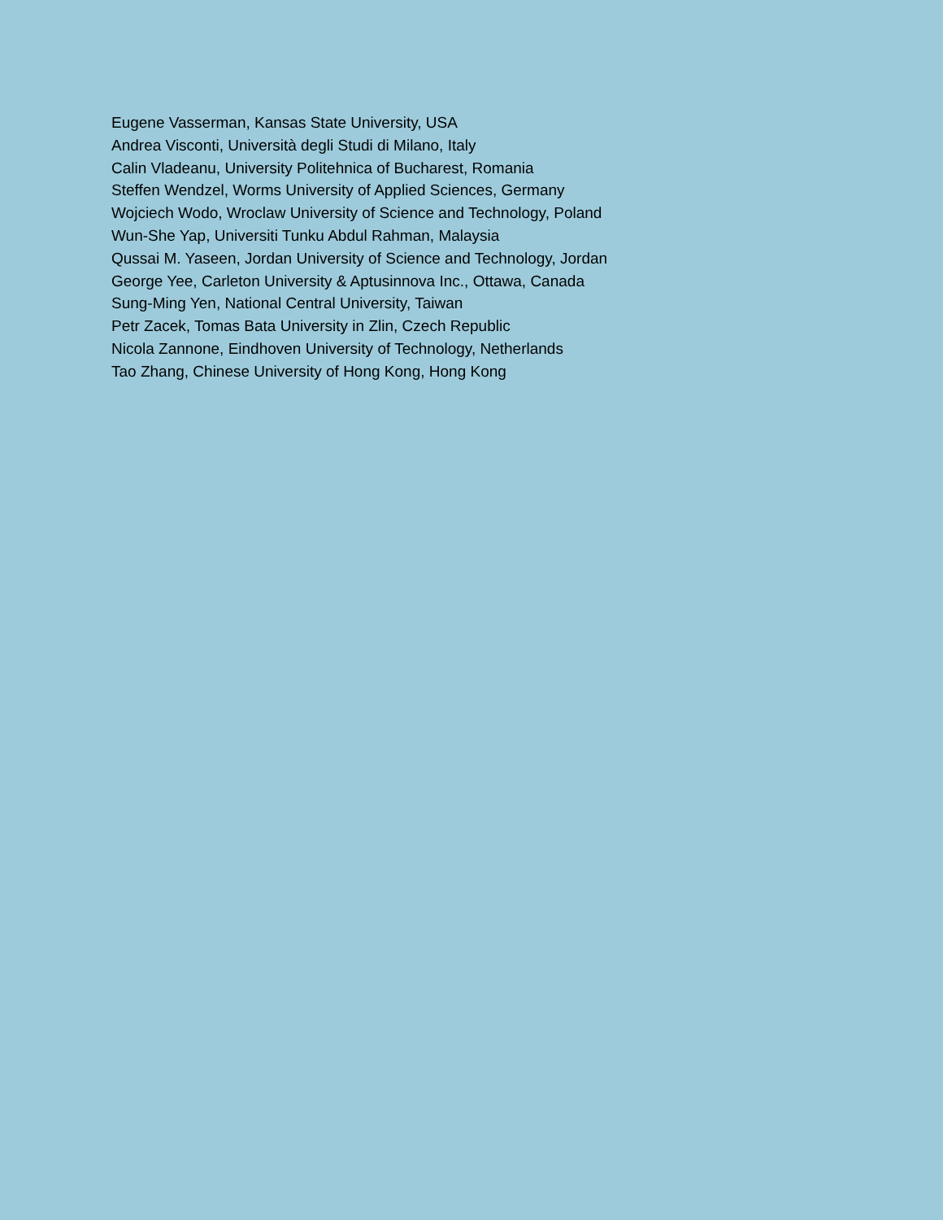Eugene Vasserman, Kansas State University, USA
Andrea Visconti, Università degli Studi di Milano, Italy
Calin Vladeanu, University Politehnica of Bucharest, Romania
Steffen Wendzel, Worms University of Applied Sciences, Germany
Wojciech Wodo, Wroclaw University of Science and Technology, Poland
Wun-She Yap, Universiti Tunku Abdul Rahman, Malaysia
Qussai M. Yaseen, Jordan University of Science and Technology, Jordan
George Yee, Carleton University & Aptusinnova Inc., Ottawa, Canada
Sung-Ming Yen, National Central University, Taiwan
Petr Zacek, Tomas Bata University in Zlin, Czech Republic
Nicola Zannone, Eindhoven University of Technology, Netherlands
Tao Zhang, Chinese University of Hong Kong, Hong Kong